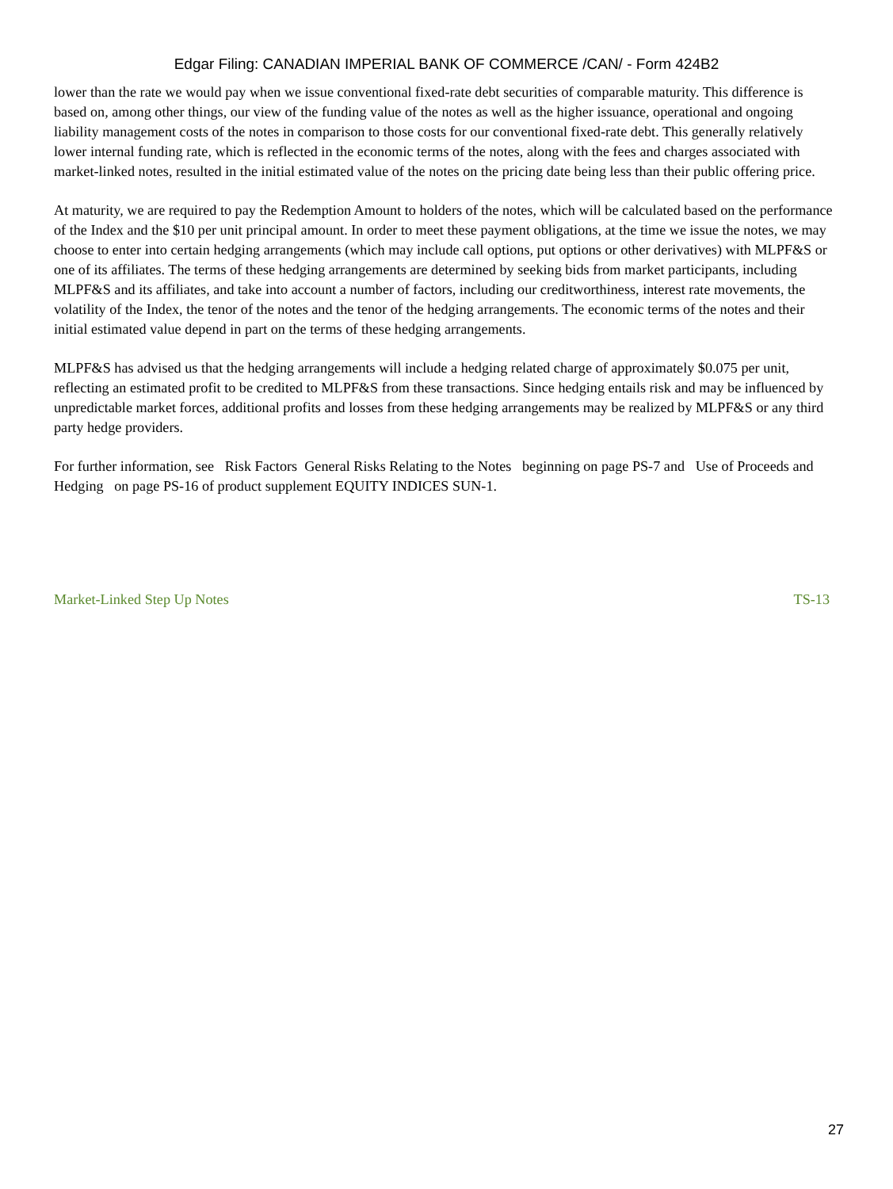Edgar Filing: CANADIAN IMPERIAL BANK OF COMMERCE /CAN/ - Form 424B2
lower than the rate we would pay when we issue conventional fixed-rate debt securities of comparable maturity. This difference is based on, among other things, our view of the funding value of the notes as well as the higher issuance, operational and ongoing liability management costs of the notes in comparison to those costs for our conventional fixed-rate debt. This generally relatively lower internal funding rate, which is reflected in the economic terms of the notes, along with the fees and charges associated with market-linked notes, resulted in the initial estimated value of the notes on the pricing date being less than their public offering price.
At maturity, we are required to pay the Redemption Amount to holders of the notes, which will be calculated based on the performance of the Index and the $10 per unit principal amount. In order to meet these payment obligations, at the time we issue the notes, we may choose to enter into certain hedging arrangements (which may include call options, put options or other derivatives) with MLPF&S or one of its affiliates. The terms of these hedging arrangements are determined by seeking bids from market participants, including MLPF&S and its affiliates, and take into account a number of factors, including our creditworthiness, interest rate movements, the volatility of the Index, the tenor of the notes and the tenor of the hedging arrangements. The economic terms of the notes and their initial estimated value depend in part on the terms of these hedging arrangements.
MLPF&S has advised us that the hedging arrangements will include a hedging related charge of approximately $0.075 per unit, reflecting an estimated profit to be credited to MLPF&S from these transactions. Since hedging entails risk and may be influenced by unpredictable market forces, additional profits and losses from these hedging arrangements may be realized by MLPF&S or any third party hedge providers.
For further information, see Risk Factors General Risks Relating to the Notes beginning on page PS-7 and Use of Proceeds and Hedging on page PS-16 of product supplement EQUITY INDICES SUN-1.
Market-Linked Step Up Notes TS-13
27